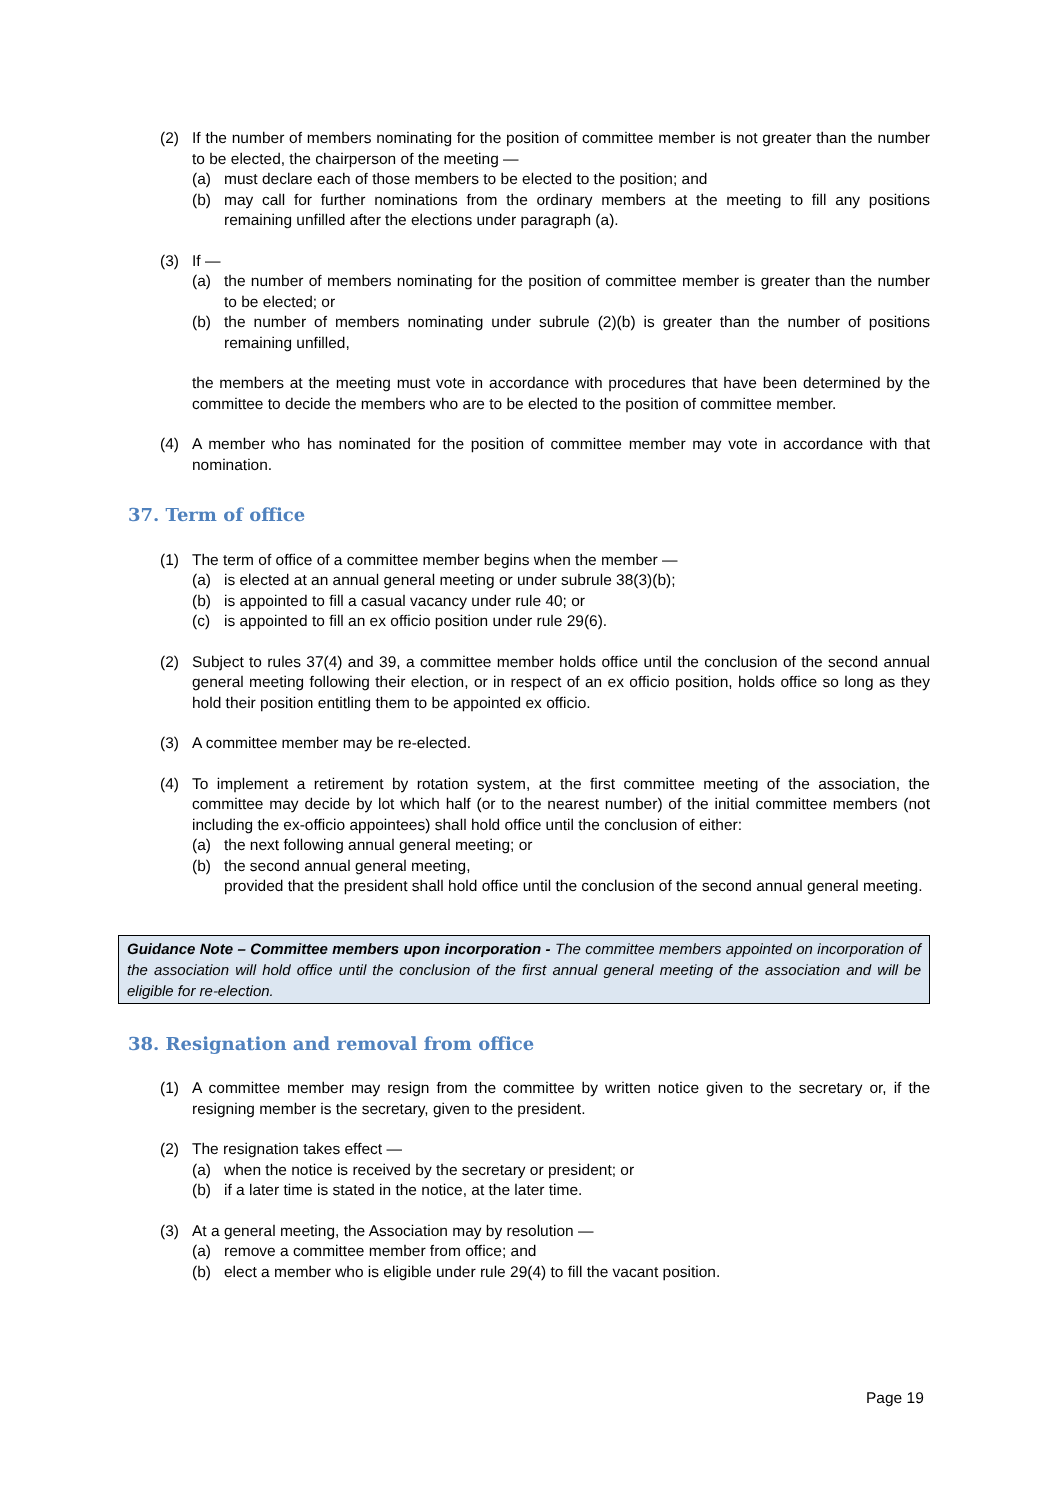(2) If the number of members nominating for the position of committee member is not greater than the number to be elected, the chairperson of the meeting —
(a) must declare each of those members to be elected to the position; and
(b) may call for further nominations from the ordinary members at the meeting to fill any positions remaining unfilled after the elections under paragraph (a).
(3) If —
(a) the number of members nominating for the position of committee member is greater than the number to be elected; or
(b) the number of members nominating under subrule (2)(b) is greater than the number of positions remaining unfilled,
the members at the meeting must vote in accordance with procedures that have been determined by the committee to decide the members who are to be elected to the position of committee member.
(4) A member who has nominated for the position of committee member may vote in accordance with that nomination.
37. Term of office
(1) The term of office of a committee member begins when the member —
(a) is elected at an annual general meeting or under subrule 38(3)(b);
(b) is appointed to fill a casual vacancy under rule 40; or
(c) is appointed to fill an ex officio position under rule 29(6).
(2) Subject to rules 37(4) and 39, a committee member holds office until the conclusion of the second annual general meeting following their election, or in respect of an ex officio position, holds office so long as they hold their position entitling them to be appointed ex officio.
(3) A committee member may be re-elected.
(4) To implement a retirement by rotation system, at the first committee meeting of the association, the committee may decide by lot which half (or to the nearest number) of the initial committee members (not including the ex-officio appointees) shall hold office until the conclusion of either:
(a) the next following annual general meeting; or
(b) the second annual general meeting,
provided that the president shall hold office until the conclusion of the second annual general meeting.
Guidance Note – Committee members upon incorporation - The committee members appointed on incorporation of the association will hold office until the conclusion of the first annual general meeting of the association and will be eligible for re-election.
38. Resignation and removal from office
(1) A committee member may resign from the committee by written notice given to the secretary or, if the resigning member is the secretary, given to the president.
(2) The resignation takes effect —
(a) when the notice is received by the secretary or president; or
(b) if a later time is stated in the notice, at the later time.
(3) At a general meeting, the Association may by resolution —
(a) remove a committee member from office; and
(b) elect a member who is eligible under rule 29(4) to fill the vacant position.
Page 19